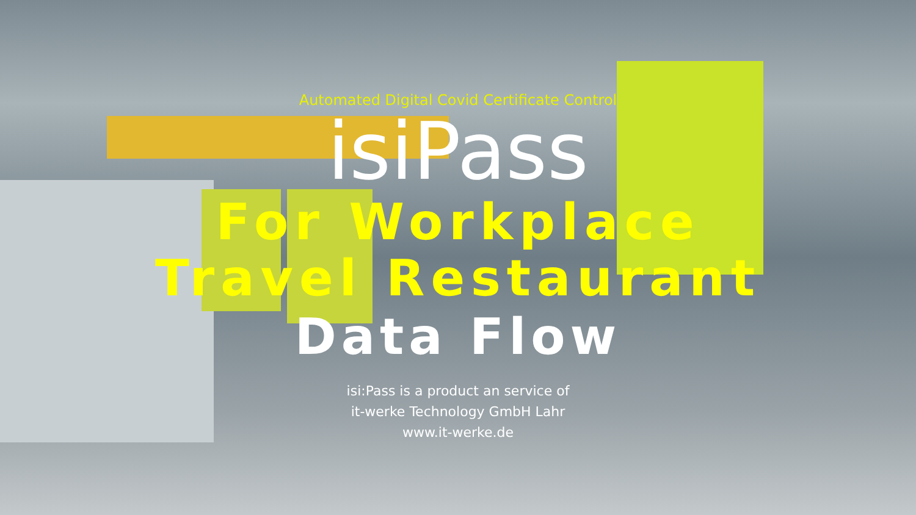Automated Digital Covid Certificate Control
isiPass
For Workplace
Travel Restaurant
Data Flow
isi:Pass is a product an service of
it-werke Technology GmbH Lahr
www.it-werke.de